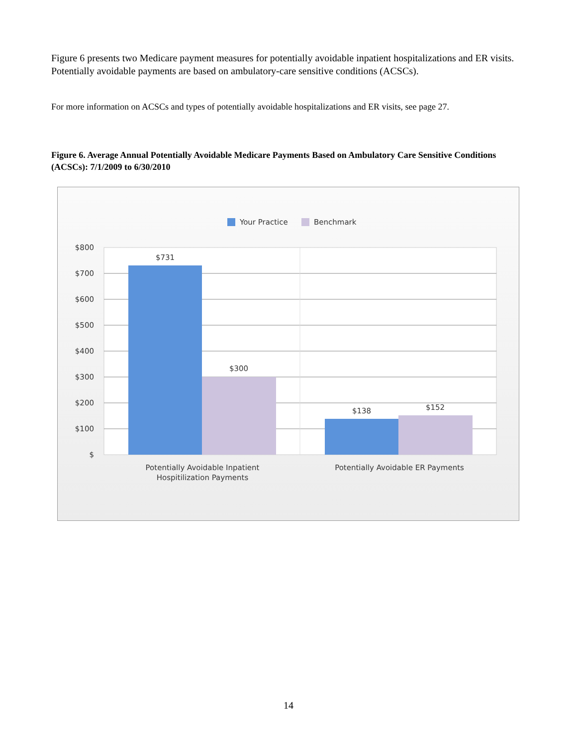Figure 6 presents two Medicare payment measures for potentially avoidable inpatient hospitalizations and ER visits. Potentially avoidable payments are based on ambulatory-care sensitive conditions (ACSCs).
For more information on ACSCs and types of potentially avoidable hospitalizations and ER visits, see page 27.
Figure 6. Average Annual Potentially Avoidable Medicare Payments Based on Ambulatory Care Sensitive Conditions (ACSCs): 7/1/2009 to 6/30/2010
Your Practice
Benchmark
$800
$700
$600
$500
$400
$300
$200
$100
$
$731
$300
$138
$152
Potentially Avoidable Inpatient
Hospitilization Payments
Potentially Avoidable ER Payments
14